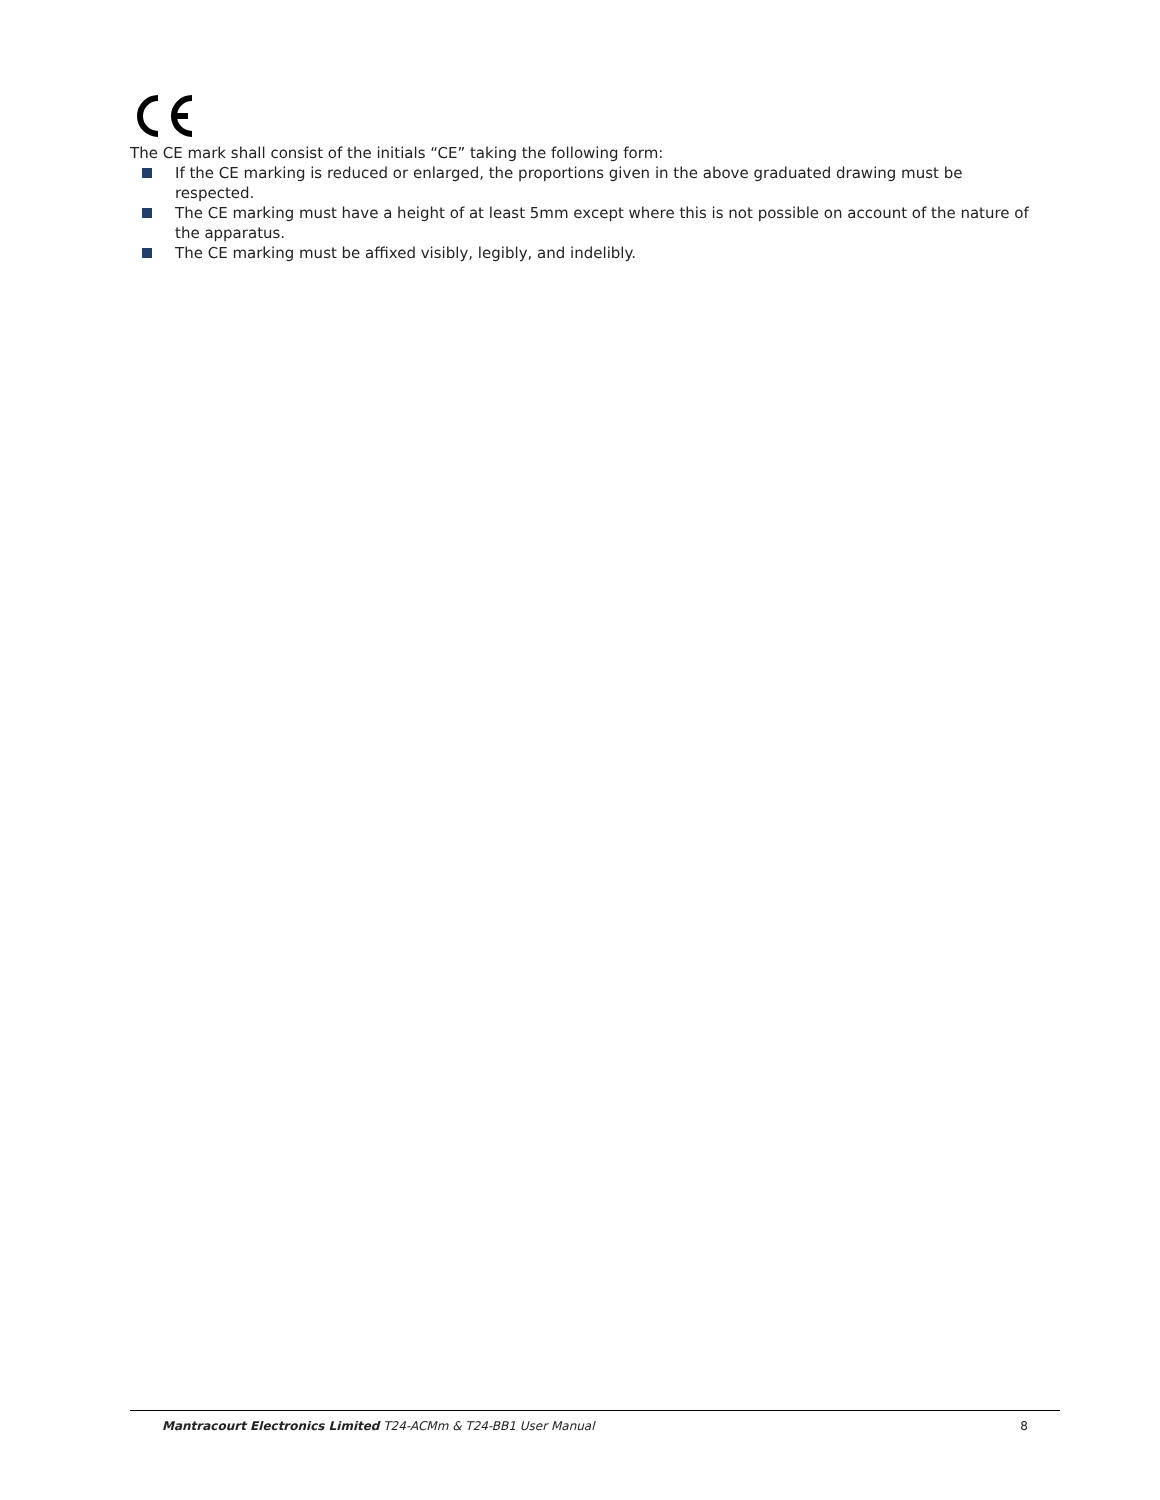The CE mark shall consist of the initials “CE” taking the following form:
If the CE marking is reduced or enlarged, the proportions given in the above graduated drawing must be respected.
The CE marking must have a height of at least 5mm except where this is not possible on account of the nature of the apparatus.
The CE marking must be affixed visibly, legibly, and indelibly.
Mantracourt Electronics Limited T24-ACMm & T24-BB1 User Manual 8